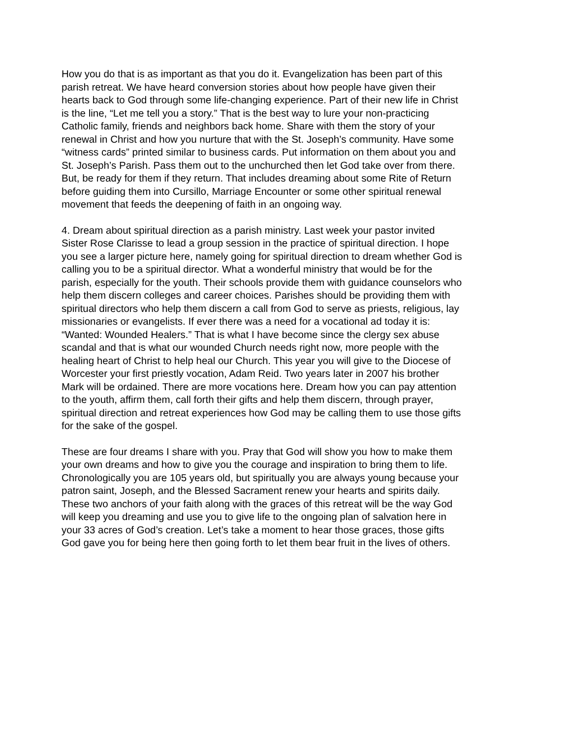How you do that is as important as that you do it. Evangelization has been part of this parish retreat. We have heard conversion stories about how people have given their hearts back to God through some life-changing experience. Part of their new life in Christ is the line, “Let me tell you a story.” That is the best way to lure your non-practicing Catholic family, friends and neighbors back home. Share with them the story of your renewal in Christ and how you nurture that with the St. Joseph’s community. Have some “witness cards” printed similar to business cards. Put information on them about you and St. Joseph’s Parish. Pass them out to the unchurched then let God take over from there. But, be ready for them if they return. That includes dreaming about some Rite of Return before guiding them into Cursillo, Marriage Encounter or some other spiritual renewal movement that feeds the deepening of faith in an ongoing way.
4. Dream about spiritual direction as a parish ministry. Last week your pastor invited Sister Rose Clarisse to lead a group session in the practice of spiritual direction. I hope you see a larger picture here, namely going for spiritual direction to dream whether God is calling you to be a spiritual director. What a wonderful ministry that would be for the parish, especially for the youth. Their schools provide them with guidance counselors who help them discern colleges and career choices. Parishes should be providing them with spiritual directors who help them discern a call from God to serve as priests, religious, lay missionaries or evangelists. If ever there was a need for a vocational ad today it is: “Wanted: Wounded Healers.” That is what I have become since the clergy sex abuse scandal and that is what our wounded Church needs right now, more people with the healing heart of Christ to help heal our Church. This year you will give to the Diocese of Worcester your first priestly vocation, Adam Reid. Two years later in 2007 his brother Mark will be ordained. There are more vocations here. Dream how you can pay attention to the youth, affirm them, call forth their gifts and help them discern, through prayer, spiritual direction and retreat experiences how God may be calling them to use those gifts for the sake of the gospel.
These are four dreams I share with you. Pray that God will show you how to make them your own dreams and how to give you the courage and inspiration to bring them to life. Chronologically you are 105 years old, but spiritually you are always young because your patron saint, Joseph, and the Blessed Sacrament renew your hearts and spirits daily. These two anchors of your faith along with the graces of this retreat will be the way God will keep you dreaming and use you to give life to the ongoing plan of salvation here in your 33 acres of God’s creation. Let’s take a moment to hear those graces, those gifts God gave you for being here then going forth to let them bear fruit in the lives of others.